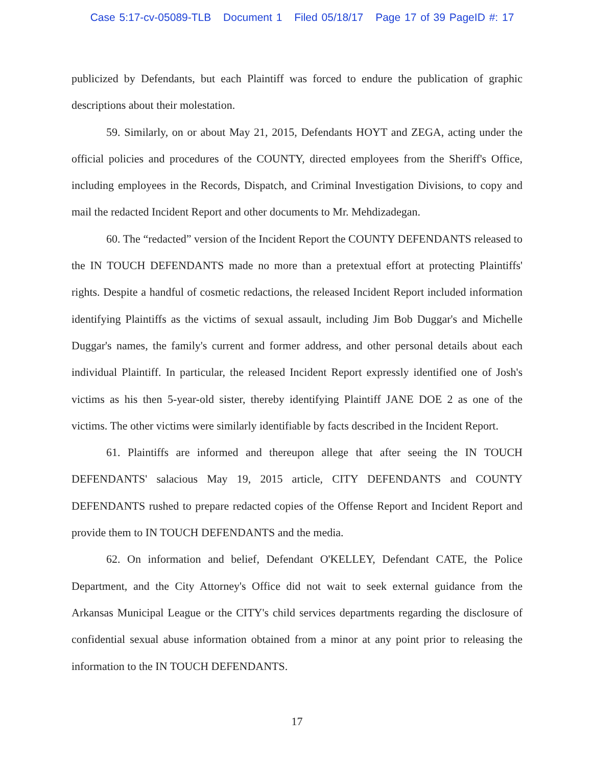Case 5:17-cv-05089-TLB Document 1 Filed 05/18/17 Page 17 of 39 PageID #: 17
publicized by Defendants, but each Plaintiff was forced to endure the publication of graphic descriptions about their molestation.
59. Similarly, on or about May 21, 2015, Defendants HOYT and ZEGA, acting under the official policies and procedures of the COUNTY, directed employees from the Sheriff's Office, including employees in the Records, Dispatch, and Criminal Investigation Divisions, to copy and mail the redacted Incident Report and other documents to Mr. Mehdizadegan.
60. The “redacted” version of the Incident Report the COUNTY DEFENDANTS released to the IN TOUCH DEFENDANTS made no more than a pretextual effort at protecting Plaintiffs' rights. Despite a handful of cosmetic redactions, the released Incident Report included information identifying Plaintiffs as the victims of sexual assault, including Jim Bob Duggar's and Michelle Duggar's names, the family's current and former address, and other personal details about each individual Plaintiff. In particular, the released Incident Report expressly identified one of Josh's victims as his then 5-year-old sister, thereby identifying Plaintiff JANE DOE 2 as one of the victims. The other victims were similarly identifiable by facts described in the Incident Report.
61. Plaintiffs are informed and thereupon allege that after seeing the IN TOUCH DEFENDANTS' salacious May 19, 2015 article, CITY DEFENDANTS and COUNTY DEFENDANTS rushed to prepare redacted copies of the Offense Report and Incident Report and provide them to IN TOUCH DEFENDANTS and the media.
62. On information and belief, Defendant O'KELLEY, Defendant CATE, the Police Department, and the City Attorney's Office did not wait to seek external guidance from the Arkansas Municipal League or the CITY's child services departments regarding the disclosure of confidential sexual abuse information obtained from a minor at any point prior to releasing the information to the IN TOUCH DEFENDANTS.
17